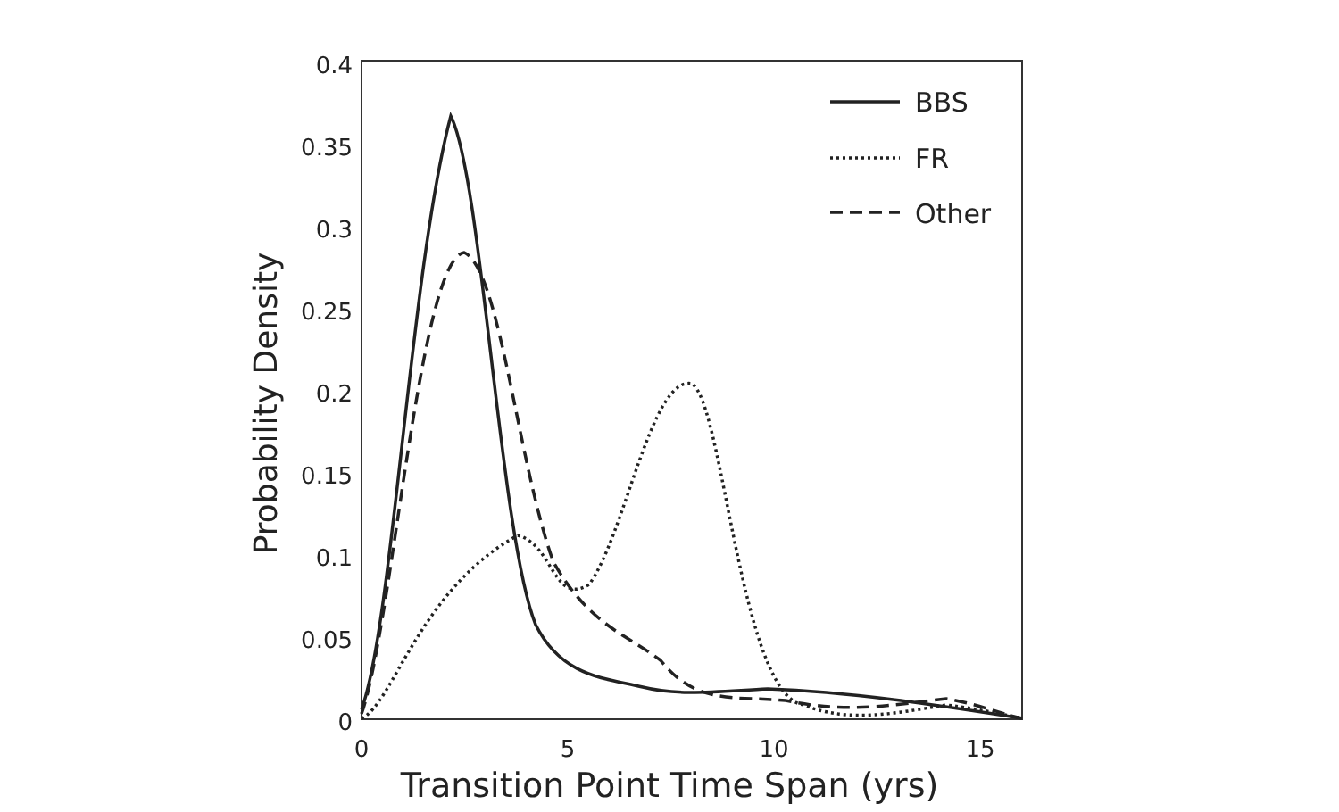0.4
0.35
0.3
0.25
0.2
0.15
0.1
0.05
0
0
5
10
15
Transition Point Time Span (yrs)
Probability Density
BBS
FR
Other